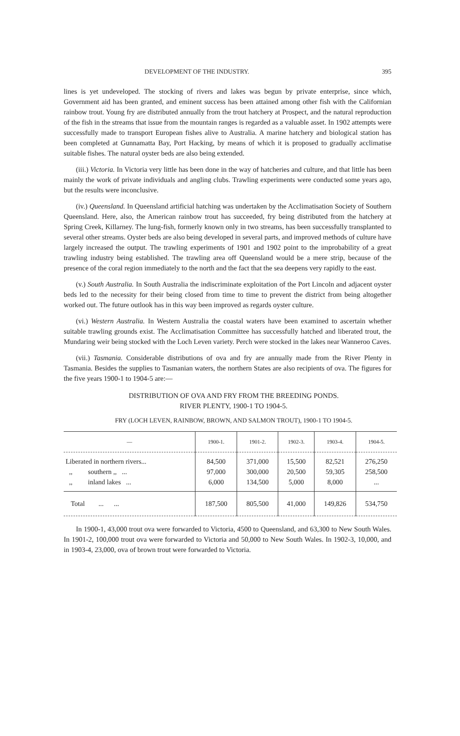DEVELOPMENT OF THE INDUSTRY. 395
lines is yet undeveloped. The stocking of rivers and lakes was begun by private enterprise, since which, Government aid has been granted, and eminent success has been attained among other fish with the Californian rainbow trout. Young fry are distributed annually from the trout hatchery at Prospect, and the natural reproduction of the fish in the streams that issue from the mountain ranges is regarded as a valuable asset. In 1902 attempts were successfully made to transport European fishes alive to Australia. A marine hatchery and biological station has been completed at Gunnamatta Bay, Port Hacking, by means of which it is proposed to gradually acclimatise suitable fishes. The natural oyster beds are also being extended.
(iii.) Victoria. In Victoria very little has been done in the way of hatcheries and culture, and that little has been mainly the work of private individuals and angling clubs. Trawling experiments were conducted some years ago, but the results were inconclusive.
(iv.) Queensland. In Queensland artificial hatching was undertaken by the Acclimatisation Society of Southern Queensland. Here, also, the American rainbow trout has succeeded, fry being distributed from the hatchery at Spring Creek, Killarney. The lung-fish, formerly known only in two streams, has been successfully transplanted to several other streams. Oyster beds are also being developed in several parts, and improved methods of culture have largely increased the output. The trawling experiments of 1901 and 1902 point to the improbability of a great trawling industry being established. The trawling area off Queensland would be a mere strip, because of the presence of the coral region immediately to the north and the fact that the sea deepens very rapidly to the east.
(v.) South Australia. In South Australia the indiscriminate exploitation of the Port Lincoln and adjacent oyster beds led to the necessity for their being closed from time to time to prevent the district from being altogether worked out. The future outlook has in this way been improved as regards oyster culture.
(vi.) Western Australia. In Western Australia the coastal waters have been examined to ascertain whether suitable trawling grounds exist. The Acclimatisation Committee has successfully hatched and liberated trout, the Mundaring weir being stocked with the Loch Leven variety. Perch were stocked in the lakes near Wanneroo Caves.
(vii.) Tasmania. Considerable distributions of ova and fry are annually made from the River Plenty in Tasmania. Besides the supplies to Tasmanian waters, the northern States are also recipients of ova. The figures for the five years 1900-1 to 1904-5 are:—
DISTRIBUTION OF OVA AND FRY FROM THE BREEDING PONDS.
RIVER PLENTY, 1900-1 TO 1904-5.
FRY (LOCH LEVEN, RAINBOW, BROWN, AND SALMON TROUT), 1900-1 TO 1904-5.
| — | 1900-1. | 1901-2. | 1902-3. | 1903-4. | 1904-5. |
| --- | --- | --- | --- | --- | --- |
| Liberated in northern rivers... ,, southern ,, ... ,, inland lakes ... | 84,500 97,000 6,000 | 371,000 300,000 134,500 | 15,500 20,500 5,000 | 82,521 59,305 8,000 | 276,250 258,500 ... |
| Total ... ... | 187,500 | 805,500 | 41,000 | 149,826 | 534,750 |
In 1900-1, 43,000 trout ova were forwarded to Victoria, 4500 to Queensland, and 63,300 to New South Wales. In 1901-2, 100,000 trout ova were forwarded to Victoria and 50,000 to New South Wales. In 1902-3, 10,000, and in 1903-4, 23,000, ova of brown trout were forwarded to Victoria.